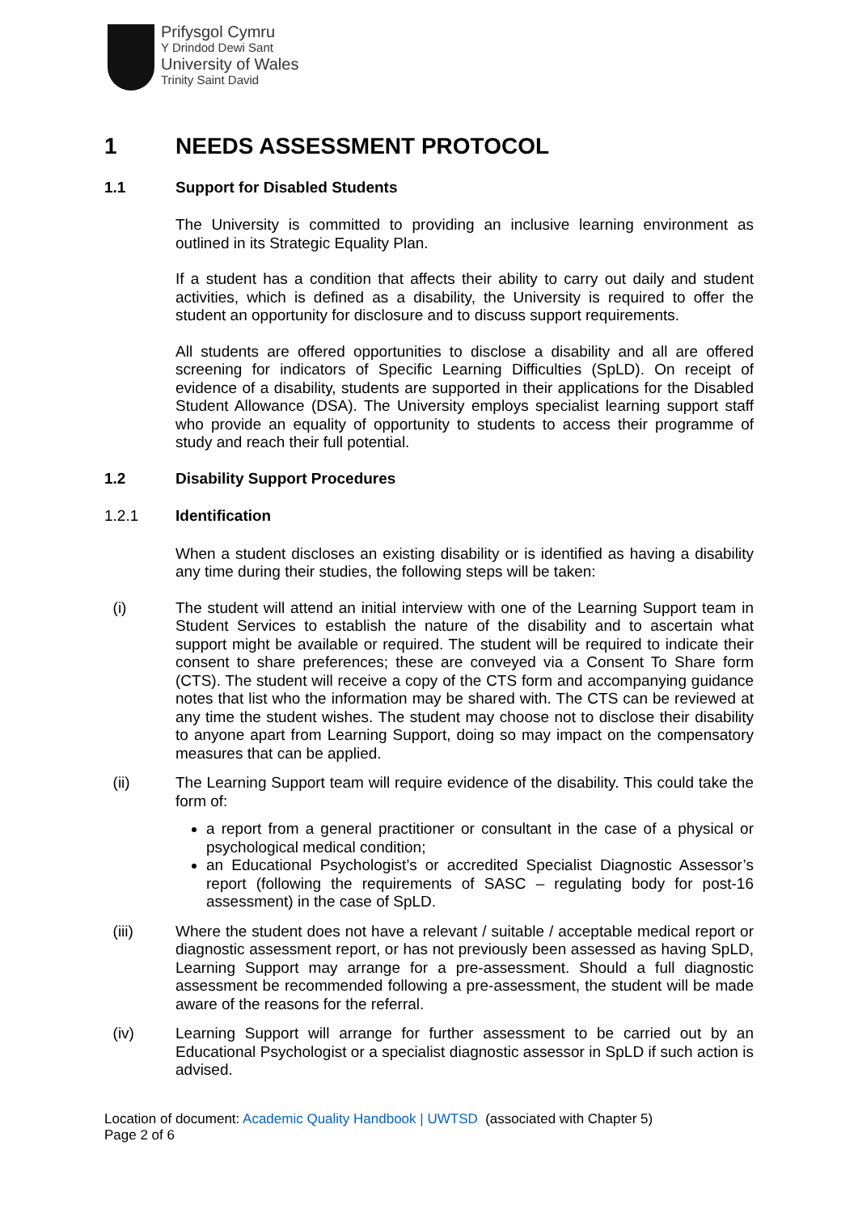Prifysgol Cymru
Y Drindod Dewi Sant
University of Wales
Trinity Saint David
1 NEEDS ASSESSMENT PROTOCOL
1.1 Support for Disabled Students
The University is committed to providing an inclusive learning environment as outlined in its Strategic Equality Plan.
If a student has a condition that affects their ability to carry out daily and student activities, which is defined as a disability, the University is required to offer the student an opportunity for disclosure and to discuss support requirements.
All students are offered opportunities to disclose a disability and all are offered screening for indicators of Specific Learning Difficulties (SpLD). On receipt of evidence of a disability, students are supported in their applications for the Disabled Student Allowance (DSA). The University employs specialist learning support staff who provide an equality of opportunity to students to access their programme of study and reach their full potential.
1.2 Disability Support Procedures
1.2.1 Identification
When a student discloses an existing disability or is identified as having a disability any time during their studies, the following steps will be taken:
(i) The student will attend an initial interview with one of the Learning Support team in Student Services to establish the nature of the disability and to ascertain what support might be available or required. The student will be required to indicate their consent to share preferences; these are conveyed via a Consent To Share form (CTS). The student will receive a copy of the CTS form and accompanying guidance notes that list who the information may be shared with. The CTS can be reviewed at any time the student wishes. The student may choose not to disclose their disability to anyone apart from Learning Support, doing so may impact on the compensatory measures that can be applied.
(ii) The Learning Support team will require evidence of the disability. This could take the form of:
a report from a general practitioner or consultant in the case of a physical or psychological medical condition;
an Educational Psychologist’s or accredited Specialist Diagnostic Assessor’s report (following the requirements of SASC – regulating body for post-16 assessment) in the case of SpLD.
(iii) Where the student does not have a relevant / suitable / acceptable medical report or diagnostic assessment report, or has not previously been assessed as having SpLD, Learning Support may arrange for a pre-assessment. Should a full diagnostic assessment be recommended following a pre-assessment, the student will be made aware of the reasons for the referral.
(iv) Learning Support will arrange for further assessment to be carried out by an Educational Psychologist or a specialist diagnostic assessor in SpLD if such action is advised.
Location of document: Academic Quality Handbook | UWTSD (associated with Chapter 5)
Page 2 of 6